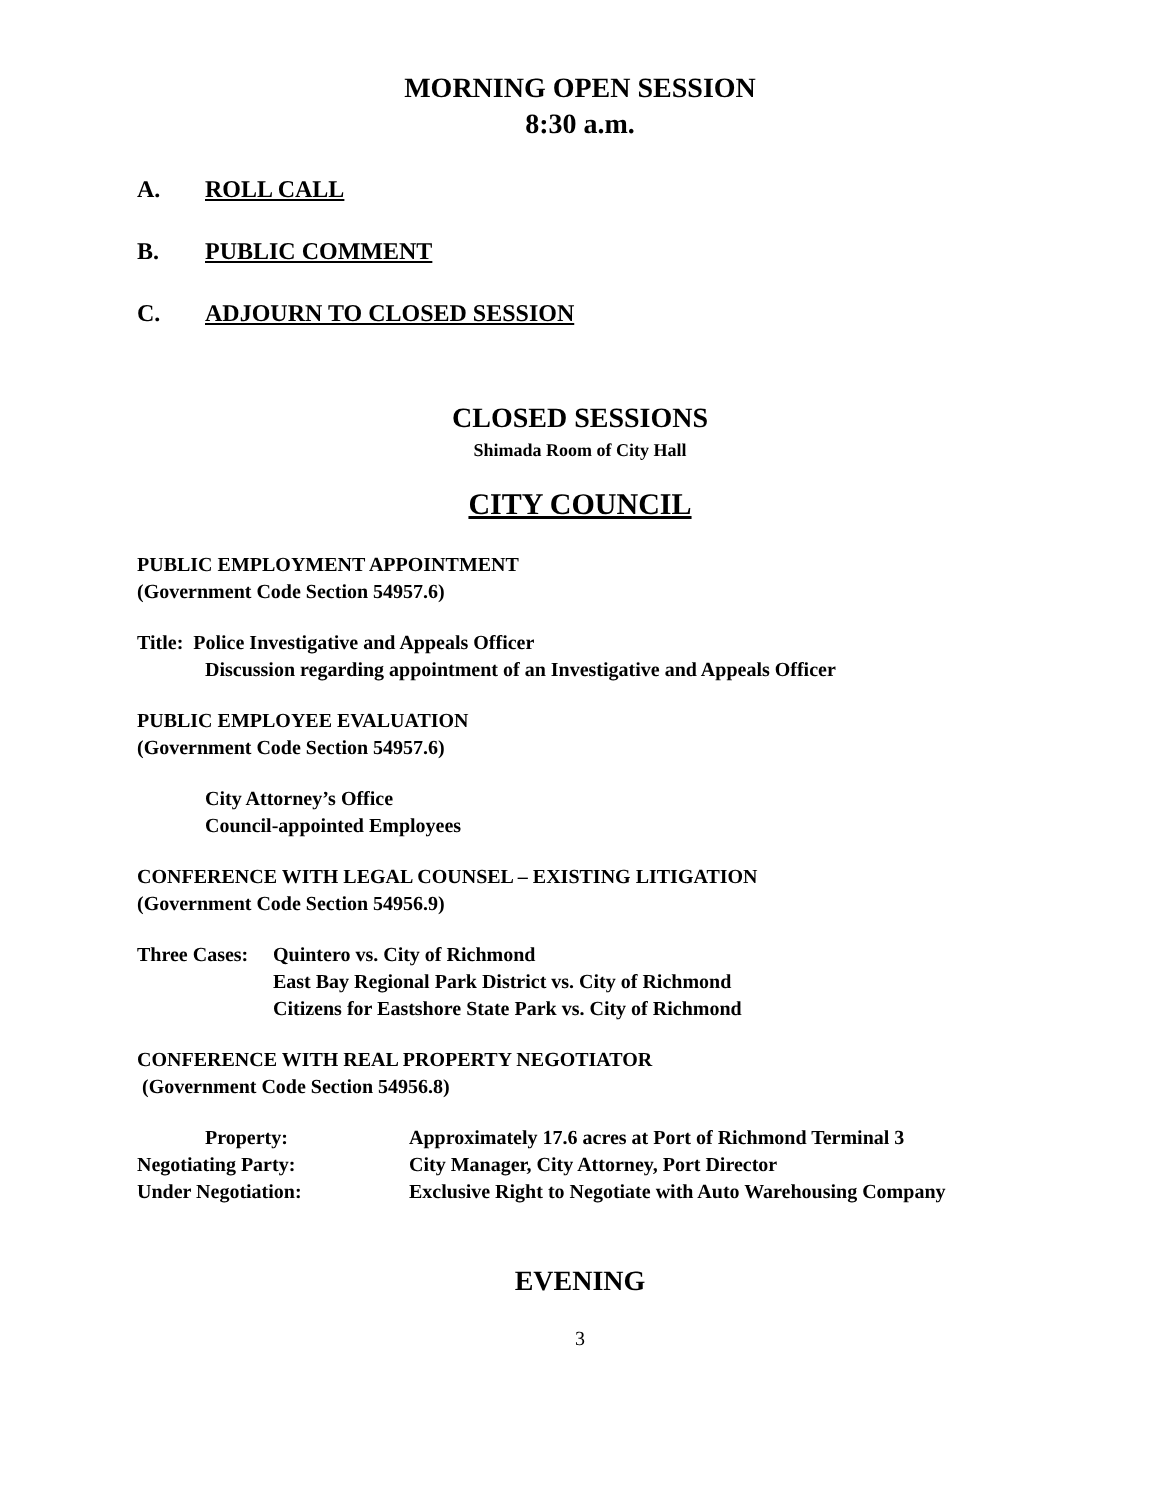MORNING OPEN SESSION
8:30 a.m.
A. ROLL CALL
B. PUBLIC COMMENT
C. ADJOURN TO CLOSED SESSION
CLOSED SESSIONS
Shimada Room of City Hall
CITY COUNCIL
PUBLIC EMPLOYMENT APPOINTMENT
(Government Code Section 54957.6)
Title: Police Investigative and Appeals Officer
Discussion regarding appointment of an Investigative and Appeals Officer
PUBLIC EMPLOYEE EVALUATION
(Government Code Section 54957.6)
City Attorney’s Office
Council-appointed Employees
CONFERENCE WITH LEGAL COUNSEL – EXISTING LITIGATION
(Government Code Section 54956.9)
| Three Cases: | Quintero vs. City of Richmond East Bay Regional Park District vs. City of Richmond Citizens for Eastshore State Park vs. City of Richmond |
CONFERENCE WITH REAL PROPERTY NEGOTIATOR
(Government Code Section 54956.8)
| Property: | Approximately 17.6 acres at Port of Richmond Terminal 3 |
| Negotiating Party: | City Manager, City Attorney, Port Director |
| Under Negotiation: | Exclusive Right to Negotiate with Auto Warehousing Company |
EVENING
3